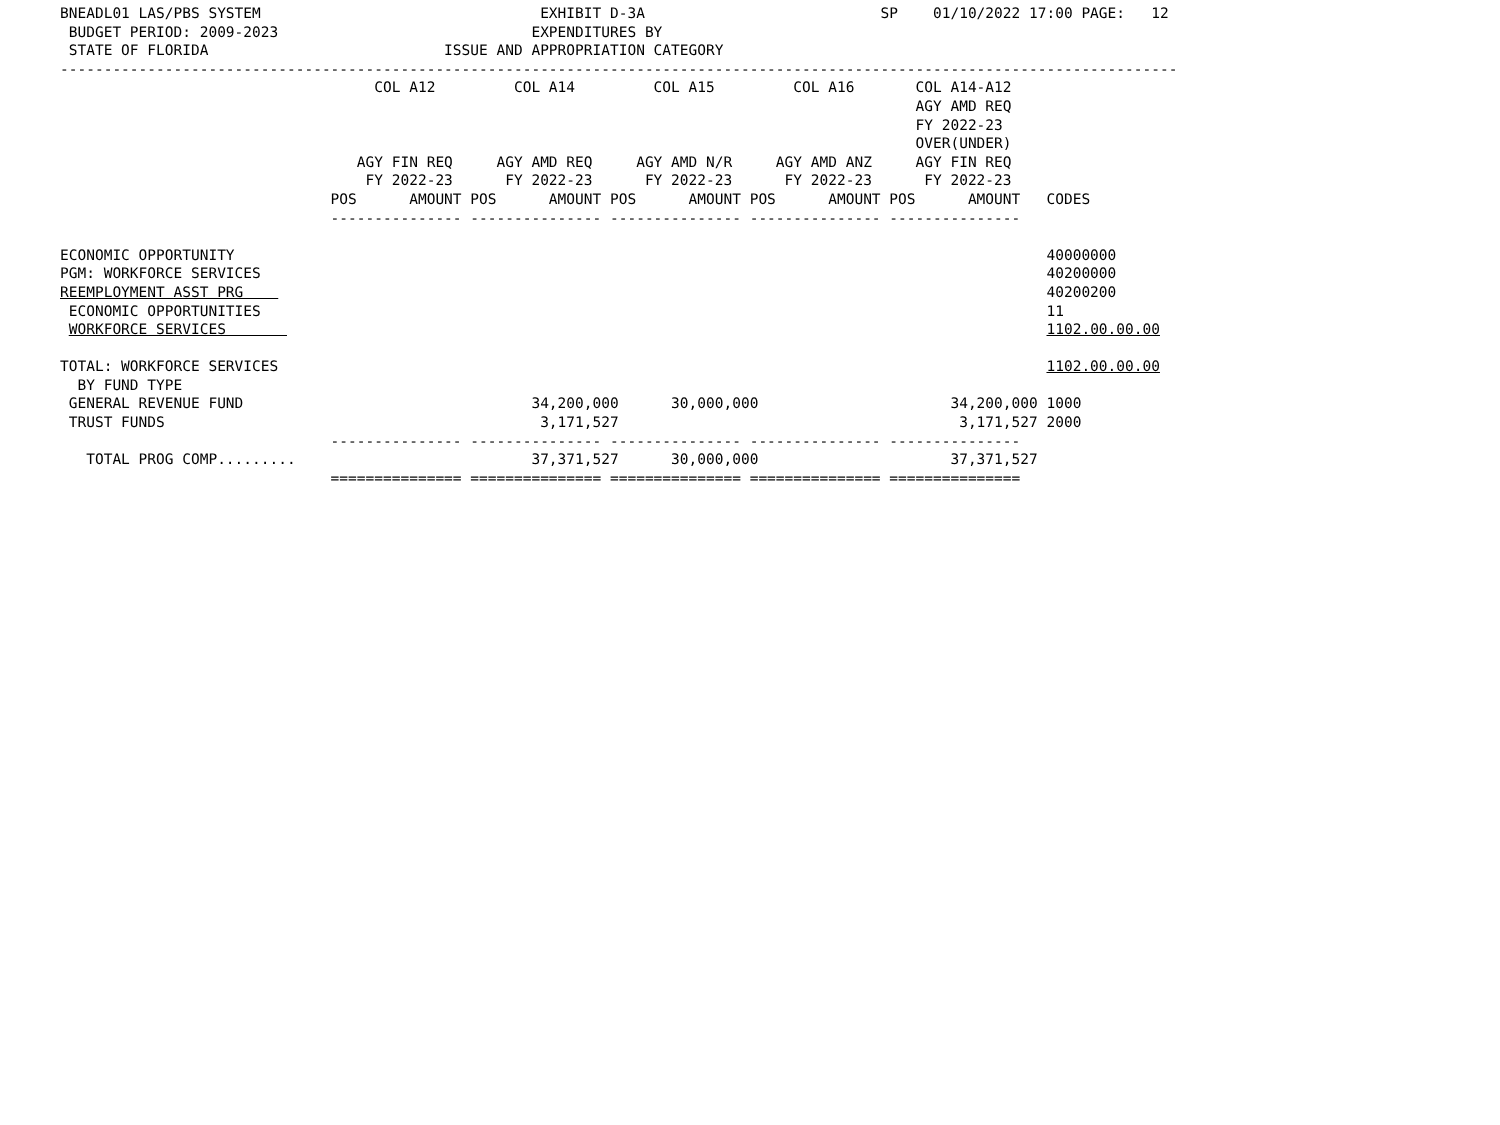BNEADL01 LAS/PBS SYSTEM                                EXHIBIT D-3A                           SP    01/10/2022 17:00 PAGE:   12
 BUDGET PERIOD: 2009-2023                             EXPENDITURES BY
 STATE OF FLORIDA                           ISSUE AND APPROPRIATION CATEGORY
--------------------------------------------------------------------------------------------------------------------------------
                                    COL A12         COL A14         COL A15         COL A16       COL A14-A12
                                                                                                  AGY AMD REQ
                                                                                                  FY 2022-23
                                                                                                  OVER(UNDER)
                                  AGY FIN REQ     AGY AMD REQ     AGY AMD N/R     AGY AMD ANZ     AGY FIN REQ
                                   FY 2022-23      FY 2022-23      FY 2022-23      FY 2022-23      FY 2022-23
                               POS      AMOUNT POS      AMOUNT POS      AMOUNT POS      AMOUNT POS      AMOUNT   CODES
                               --------------- --------------- --------------- --------------- ---------------

ECONOMIC OPPORTUNITY                                                                                             40000000
PGM: WORKFORCE SERVICES                                                                                          40200000
REEMPLOYMENT ASST PRG                                                                                            40200200
 ECONOMIC OPPORTUNITIES                                                                                          11
 WORKFORCE SERVICES                                                                                              1102.00.00.00

TOTAL: WORKFORCE SERVICES                                                                                        1102.00.00.00
  BY FUND TYPE
 GENERAL REVENUE FUND                                 34,200,000      30,000,000                      34,200,000 1000
 TRUST FUNDS                                           3,171,527                                       3,171,527 2000
                               --------------- --------------- --------------- --------------- ---------------
   TOTAL PROG COMP.........                           37,371,527      30,000,000                      37,371,527
                               =============== =============== =============== =============== ===============